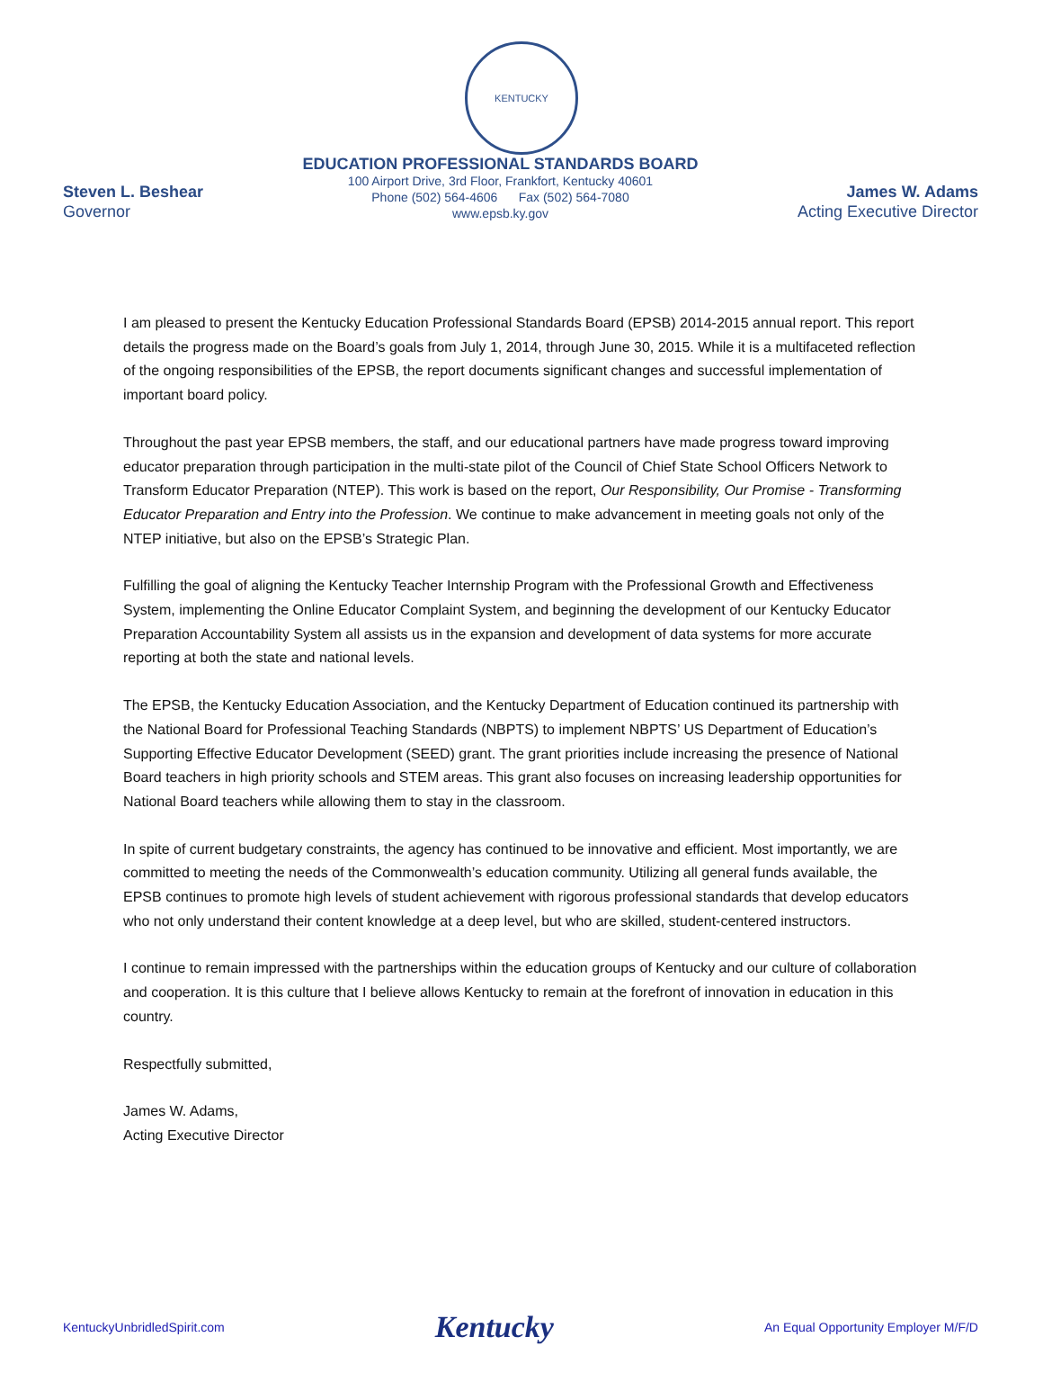KENTUCKY
Steven L. Beshear
Governor
EDUCATION PROFESSIONAL STANDARDS BOARD
100 Airport Drive, 3rd Floor, Frankfort, Kentucky 40601
Phone (502) 564-4606 Fax (502) 564-7080
www.epsb.ky.gov
James W. Adams
Acting Executive Director
I am pleased to present the Kentucky Education Professional Standards Board (EPSB) 2014-2015 annual report. This report details the progress made on the Board’s goals from July 1, 2014, through June 30, 2015. While it is a multifaceted reflection of the ongoing responsibilities of the EPSB, the report documents significant changes and successful implementation of important board policy.
Throughout the past year EPSB members, the staff, and our educational partners have made progress toward improving educator preparation through participation in the multi-state pilot of the Council of Chief State School Officers Network to Transform Educator Preparation (NTEP). This work is based on the report, Our Responsibility, Our Promise - Transforming Educator Preparation and Entry into the Profession. We continue to make advancement in meeting goals not only of the NTEP initiative, but also on the EPSB’s Strategic Plan.
Fulfilling the goal of aligning the Kentucky Teacher Internship Program with the Professional Growth and Effectiveness System, implementing the Online Educator Complaint System, and beginning the development of our Kentucky Educator Preparation Accountability System all assists us in the expansion and development of data systems for more accurate reporting at both the state and national levels.
The EPSB, the Kentucky Education Association, and the Kentucky Department of Education continued its partnership with the National Board for Professional Teaching Standards (NBPTS) to implement NBPTS’ US Department of Education’s Supporting Effective Educator Development (SEED) grant. The grant priorities include increasing the presence of National Board teachers in high priority schools and STEM areas. This grant also focuses on increasing leadership opportunities for National Board teachers while allowing them to stay in the classroom.
In spite of current budgetary constraints, the agency has continued to be innovative and efficient. Most importantly, we are committed to meeting the needs of the Commonwealth’s education community. Utilizing all general funds available, the EPSB continues to promote high levels of student achievement with rigorous professional standards that develop educators who not only understand their content knowledge at a deep level, but who are skilled, student-centered instructors.
I continue to remain impressed with the partnerships within the education groups of Kentucky and our culture of collaboration and cooperation. It is this culture that I believe allows Kentucky to remain at the forefront of innovation in education in this country.
Respectfully submitted,
James W. Adams,
Acting Executive Director
KentuckyUnbridledSpirit.com Kentucky An Equal Opportunity Employer M/F/D